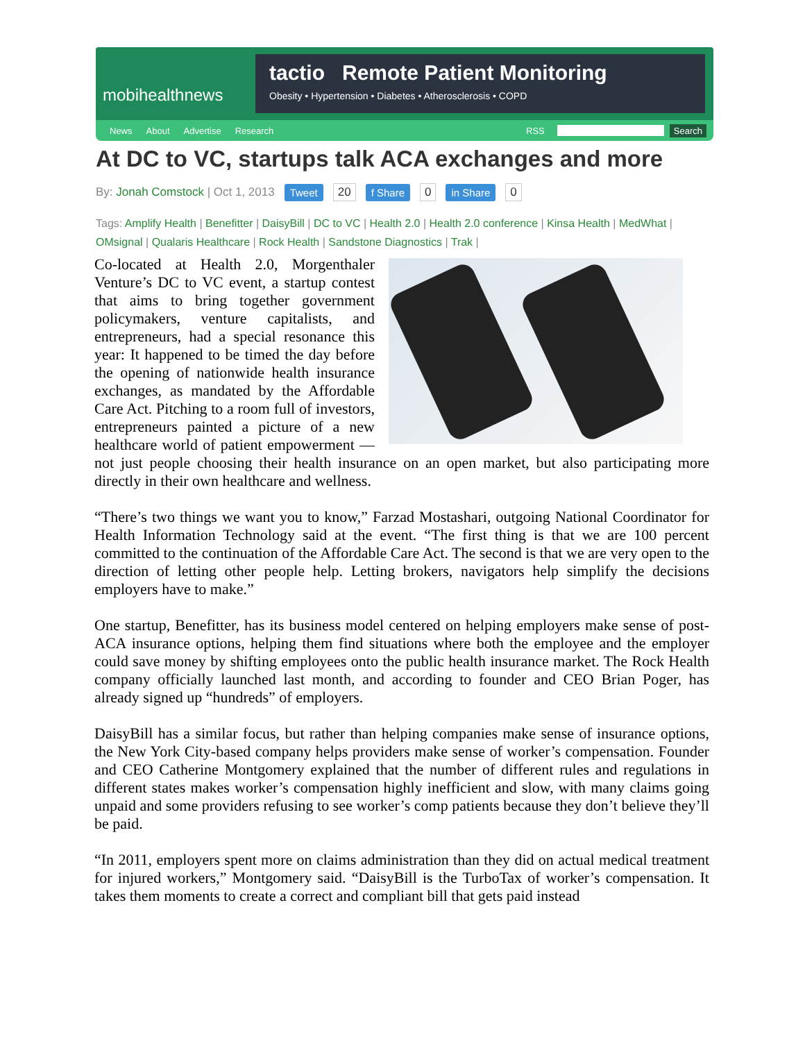mobihealthnews
tactio Remote Patient Monitoring
Obesity • Hypertension • Diabetes • Atherosclerosis • COPD
News About Advertise Research RSS Search
At DC to VC, startups talk ACA exchanges and more
By: Jonah Comstock | Oct 1, 2013 Tweet 20 f Share 0 in Share 0
Tags: Amplify Health | Benefitter | DaisyBill | DC to VC | Health 2.0 | Health 2.0 conference | Kinsa Health | MedWhat | OMsignal | Qualaris Healthcare | Rock Health | Sandstone Diagnostics | Trak |
Co-located at Health 2.0, Morgenthaler Venture’s DC to VC event, a startup contest that aims to bring together government policymakers, venture capitalists, and entrepreneurs, had a special resonance this year: It happened to be timed the day before the opening of nationwide health insurance exchanges, as mandated by the Affordable Care Act. Pitching to a room full of investors, entrepreneurs painted a picture of a new healthcare world of patient empowerment — not just people choosing their health insurance on an open market, but also participating more directly in their own healthcare and wellness.
“There’s two things we want you to know,” Farzad Mostashari, outgoing National Coordinator for Health Information Technology said at the event. “The first thing is that we are 100 percent committed to the continuation of the Affordable Care Act. The second is that we are very open to the direction of letting other people help. Letting brokers, navigators help simplify the decisions employers have to make.”
One startup, Benefitter, has its business model centered on helping employers make sense of post-ACA insurance options, helping them find situations where both the employee and the employer could save money by shifting employees onto the public health insurance market. The Rock Health company officially launched last month, and according to founder and CEO Brian Poger, has already signed up “hundreds” of employers.
DaisyBill has a similar focus, but rather than helping companies make sense of insurance options, the New York City-based company helps providers make sense of worker’s compensation. Founder and CEO Catherine Montgomery explained that the number of different rules and regulations in different states makes worker’s compensation highly inefficient and slow, with many claims going unpaid and some providers refusing to see worker’s comp patients because they don’t believe they’ll be paid.
“In 2011, employers spent more on claims administration than they did on actual medical treatment for injured workers,” Montgomery said. “DaisyBill is the TurboTax of worker’s compensation. It takes them moments to create a correct and compliant bill that gets paid instead